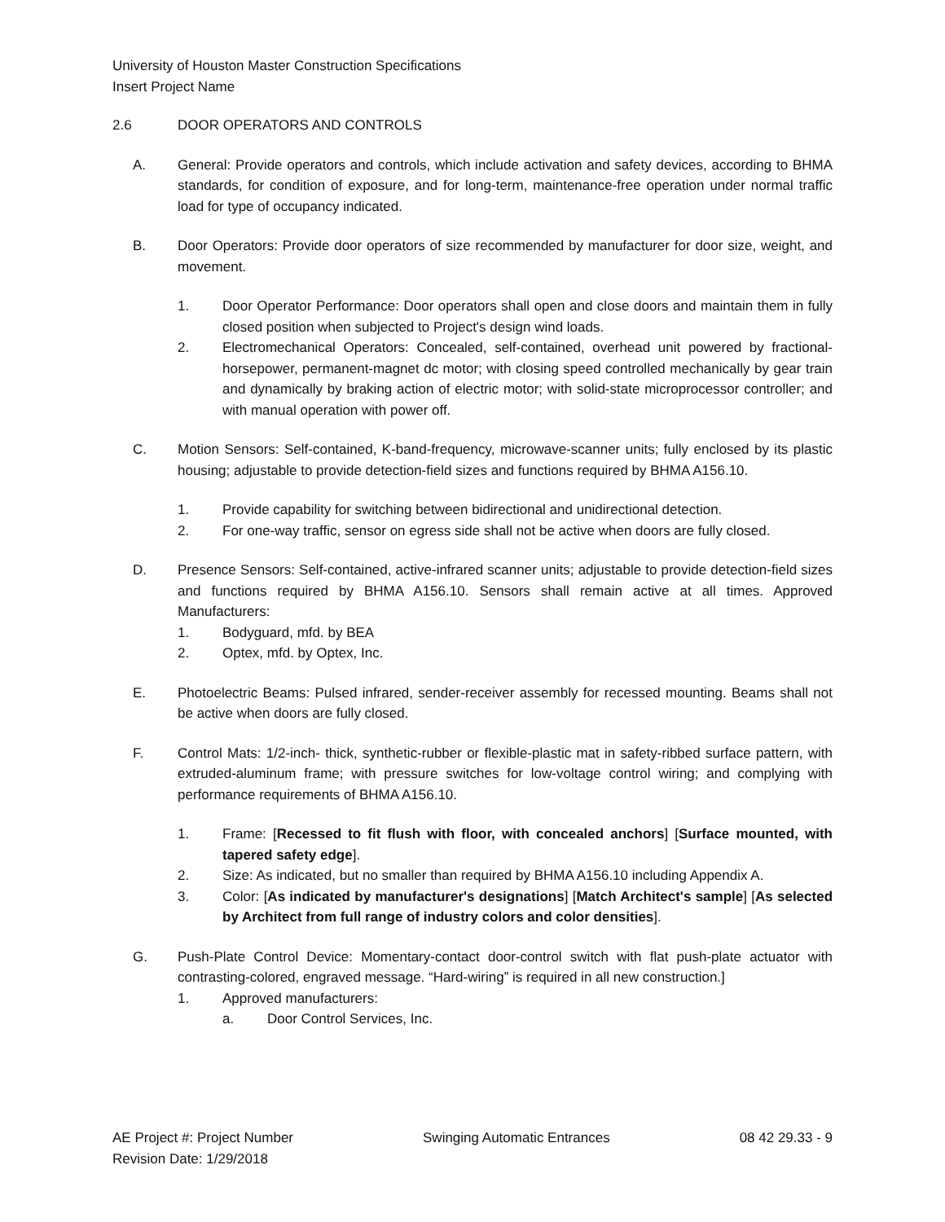University of Houston Master Construction Specifications
Insert Project Name
2.6 DOOR OPERATORS AND CONTROLS
A. General: Provide operators and controls, which include activation and safety devices, according to BHMA standards, for condition of exposure, and for long-term, maintenance-free operation under normal traffic load for type of occupancy indicated.
B. Door Operators: Provide door operators of size recommended by manufacturer for door size, weight, and movement.
1. Door Operator Performance: Door operators shall open and close doors and maintain them in fully closed position when subjected to Project's design wind loads.
2. Electromechanical Operators: Concealed, self-contained, overhead unit powered by fractional-horsepower, permanent-magnet dc motor; with closing speed controlled mechanically by gear train and dynamically by braking action of electric motor; with solid-state microprocessor controller; and with manual operation with power off.
C. Motion Sensors: Self-contained, K-band-frequency, microwave-scanner units; fully enclosed by its plastic housing; adjustable to provide detection-field sizes and functions required by BHMA A156.10.
1. Provide capability for switching between bidirectional and unidirectional detection.
2. For one-way traffic, sensor on egress side shall not be active when doors are fully closed.
D. Presence Sensors: Self-contained, active-infrared scanner units; adjustable to provide detection-field sizes and functions required by BHMA A156.10. Sensors shall remain active at all times. Approved Manufacturers:
1. Bodyguard, mfd. by BEA
2. Optex, mfd. by Optex, Inc.
E. Photoelectric Beams: Pulsed infrared, sender-receiver assembly for recessed mounting. Beams shall not be active when doors are fully closed.
F. Control Mats: 1/2-inch- thick, synthetic-rubber or flexible-plastic mat in safety-ribbed surface pattern, with extruded-aluminum frame; with pressure switches for low-voltage control wiring; and complying with performance requirements of BHMA A156.10.
1. Frame: [Recessed to fit flush with floor, with concealed anchors] [Surface mounted, with tapered safety edge].
2. Size: As indicated, but no smaller than required by BHMA A156.10 including Appendix A.
3. Color: [As indicated by manufacturer's designations] [Match Architect's sample] [As selected by Architect from full range of industry colors and color densities].
G. Push-Plate Control Device: Momentary-contact door-control switch with flat push-plate actuator with contrasting-colored, engraved message. “Hard-wiring” is required in all new construction.]
1. Approved manufacturers:
a. Door Control Services, Inc.
AE Project #: Project Number Swinging Automatic Entrances 08 42 29.33 - 9
Revision Date: 1/29/2018